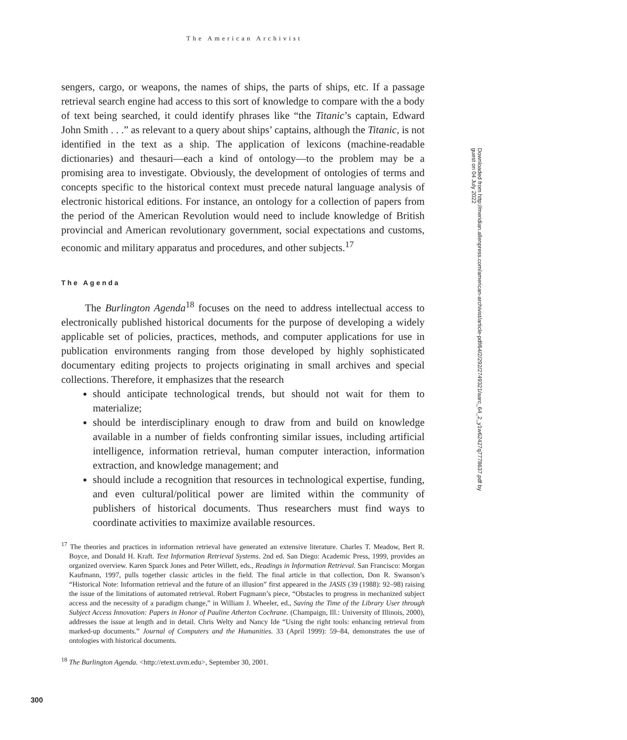The American Archivist
sengers, cargo, or weapons, the names of ships, the parts of ships, etc. If a passage retrieval search engine had access to this sort of knowledge to compare with the a body of text being searched, it could identify phrases like “the Titanic’s captain, Edward John Smith . . .” as relevant to a query about ships’ captains, although the Titanic, is not identified in the text as a ship. The application of lexicons (machine-readable dictionaries) and thesauri—each a kind of ontology—to the problem may be a promising area to investigate. Obviously, the development of ontologies of terms and concepts specific to the historical context must precede natural language analysis of electronic historical editions. For instance, an ontology for a collection of papers from the period of the American Revolution would need to include knowledge of British provincial and American revolutionary government, social expectations and customs, economic and military apparatus and procedures, and other subjects.<sup>17</sup>
The Agenda
The Burlington Agenda<sup>18</sup> focuses on the need to address intellectual access to electronically published historical documents for the purpose of developing a widely applicable set of policies, practices, methods, and computer applications for use in publication environments ranging from those developed by highly sophisticated documentary editing projects to projects originating in small archives and special collections. Therefore, it emphasizes that the research
should anticipate technological trends, but should not wait for them to materialize;
should be interdisciplinary enough to draw from and build on knowledge available in a number of fields confronting similar issues, including artificial intelligence, information retrieval, human computer interaction, information extraction, and knowledge management; and
should include a recognition that resources in technological expertise, funding, and even cultural/political power are limited within the community of publishers of historical documents. Thus researchers must find ways to coordinate activities to maximize available resources.
<sup>17</sup> The theories and practices in information retrieval have generated an extensive literature. Charles T. Meadow, Bert R. Boyce, and Donald H. Kraft. Text Information Retrieval Systems. 2nd ed. San Diego: Academic Press, 1999, provides an organized overview. Karen Sparck Jones and Peter Willett, eds., Readings in Information Retrieval. San Francisco: Morgan Kaufmann, 1997, pulls together classic articles in the field. The final article in that collection, Don R. Swanson’s “Historical Note: Information retrieval and the future of an illusion” first appeared in the JASIS (39 (1988): 92–98) raising the issue of the limitations of automated retrieval. Robert Fugmann’s piece, “Obstacles to progress in mechanized subject access and the necessity of a paradigm change,” in William J. Wheeler, ed., Saving the Time of the Library User through Subject Access Innovation: Papers in Honor of Pauline Atherton Cochrane. (Champaign, Ill.: University of Illinois, 2000), addresses the issue at length and in detail. Chris Welty and Nancy Ide “Using the right tools: enhancing retrieval from marked-up documents.” Journal of Computers and the Humanities. 33 (April 1999): 59–84, demonstrates the use of ontologies with historical documents.
<sup>18</sup> The Burlington Agenda. <http://etext.uvm.edu>, September 30, 2001.
Downloaded from http://meridian.allenpress.com/american-archivist/article-pdf/64/2/292/2749321/aarc_64_2_y1w62427q7778637.pdf by guest on 04 July 2022
300